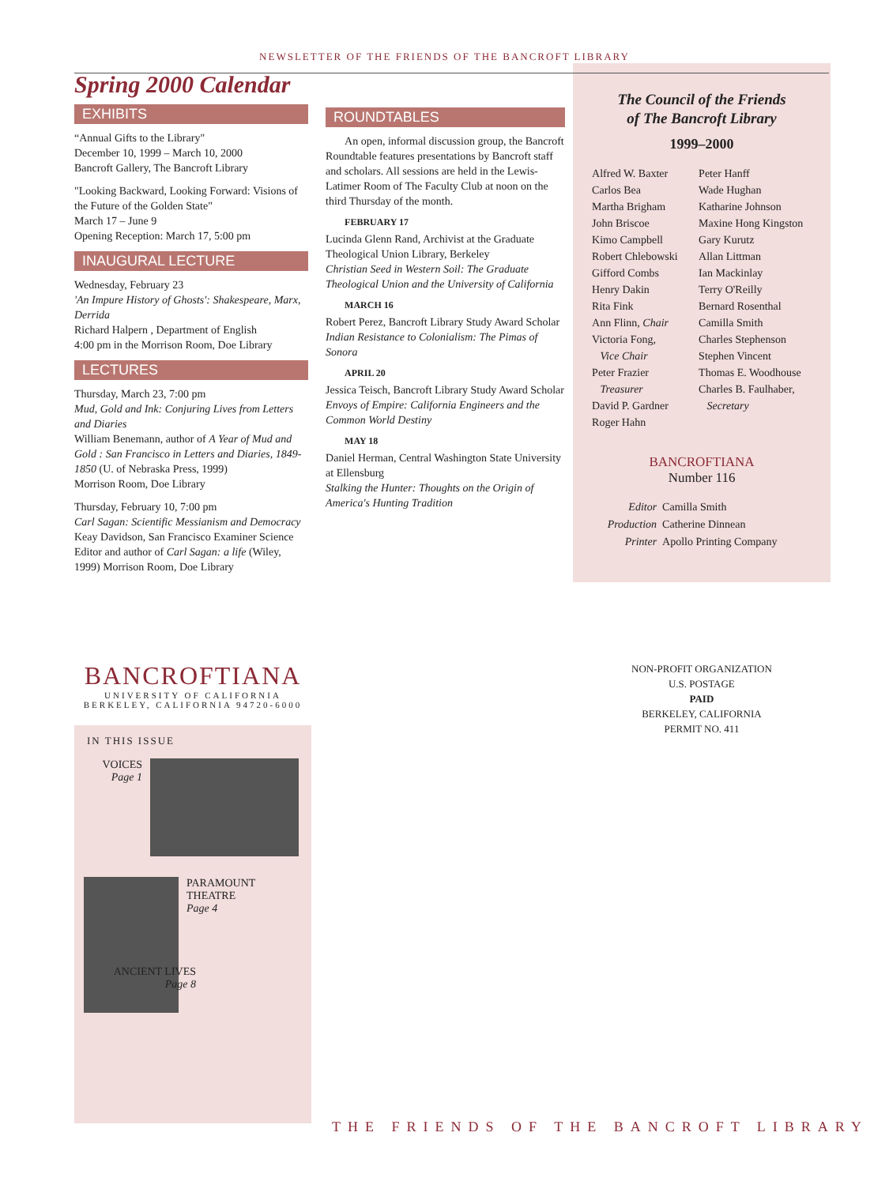NEWSLETTER OF THE FRIENDS OF THE BANCROFT LIBRARY
Spring 2000 Calendar
EXHIBITS
“Annual Gifts to the Library"
December 10, 1999 – March 10, 2000
Bancroft Gallery, The Bancroft Library
"Looking Backward, Looking Forward: Visions of the Future of the Golden State"
March 17 – June 9
Opening Reception: March 17, 5:00 pm
INAUGURAL LECTURE
Wednesday, February 23
'An Impure History of Ghosts': Shakespeare, Marx, Derrida
Richard Halpern , Department of English
4:00 pm in the Morrison Room, Doe Library
LECTURES
Thursday, March 23, 7:00 pm
Mud, Gold and Ink: Conjuring Lives from Letters and Diaries
William Benemann, author of A Year of Mud and Gold : San Francisco in Letters and Diaries, 1849-1850 (U. of Nebraska Press, 1999)
Morrison Room, Doe Library
Thursday, February 10, 7:00 pm
Carl Sagan: Scientific Messianism and Democracy
Keay Davidson, San Francisco Examiner Science Editor and author of Carl Sagan: a life (Wiley, 1999) Morrison Room, Doe Library
ROUNDTABLES
An open, informal discussion group, the Bancroft Roundtable features presentations by Bancroft staff and scholars. All sessions are held in the Lewis-Latimer Room of The Faculty Club at noon on the third Thursday of the month.
FEBRUARY 17
Lucinda Glenn Rand, Archivist at the Graduate Theological Union Library, Berkeley
Christian Seed in Western Soil: The Graduate Theological Union and the University of California
MARCH 16
Robert Perez, Bancroft Library Study Award Scholar
Indian Resistance to Colonialism: The Pimas of Sonora
APRIL 20
Jessica Teisch, Bancroft Library Study Award Scholar
Envoys of Empire: California Engineers and the Common World Destiny
MAY 18
Daniel Herman, Central Washington State University at Ellensburg
Stalking the Hunter: Thoughts on the Origin of America's Hunting Tradition
The Council of the Friends
of The Bancroft Library
1999–2000
Alfred W. Baxter
Carlos Bea
Martha Brigham
John Briscoe
Kimo Campbell
Robert Chlebowski
Gifford Combs
Henry Dakin
Rita Fink
Ann Flinn, Chair
Victoria Fong,
Vice Chair
Peter Frazier
Treasurer
David P. Gardner
Roger Hahn
Peter Hanff
Wade Hughan
Katharine Johnson
Maxine Hong Kingston
Gary Kurutz
Allan Littman
Ian Mackinlay
Terry O'Reilly
Bernard Rosenthal
Camilla Smith
Charles Stephenson
Stephen Vincent
Thomas E. Woodhouse
Charles B. Faulhaber,
Secretary
BANCROFTIANA
Number 116
Editor Camilla Smith
Production Catherine Dinnean
Printer Apollo Printing Company
BANCROFTIANA
UNIVERSITY OF CALIFORNIA
BERKELEY, CALIFORNIA 94720-6000
IN THIS ISSUE
VOICES
Page 1
PARAMOUNT
THEATRE
Page 4
ANCIENT LIVES
Page 8
NON-PROFIT ORGANIZATION
U.S. POSTAGE
PAID
BERKELEY, CALIFORNIA
PERMIT NO. 411
THE FRIENDS OF THE BANCROFT LIBRARY